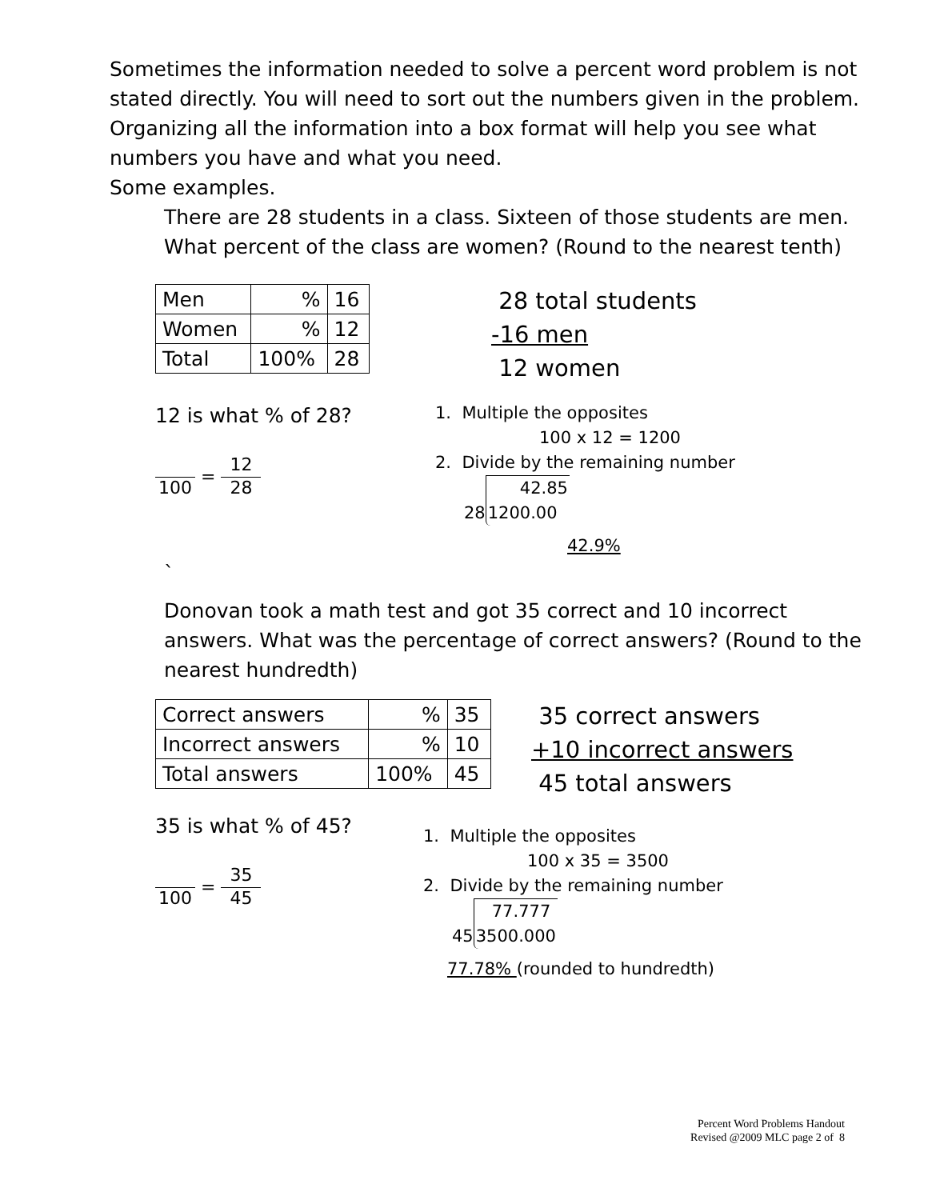Sometimes the information needed to solve a percent word problem is not stated directly. You will need to sort out the numbers given in the problem. Organizing all the information into a box format will help you see what numbers you have and what you need.
Some examples.
There are 28 students in a class. Sixteen of those students are men. What percent of the class are women? (Round to the nearest tenth)
| Men | % | 16 |
| Women | % | 12 |
| Total | 100% | 28 |
28 total students
-16 men
12 women
12 is what % of 28?
100
=
12 28
1. Multiple the opposites
100 x 12 = 1200
2. Divide by the remaining number
28 42.85
1200.00
42.9%
`
Donovan took a math test and got 35 correct and 10 incorrect answers. What was the percentage of correct answers? (Round to the nearest hundredth)
| Correct answers | % | 35 |
| Incorrect answers | % | 10 |
| Total answers | 100% | 45 |
35 correct answers
+10 incorrect answers
45 total answers
35 is what % of 45?
100
=
35 45
1. Multiple the opposites
100 x 35 = 3500
2. Divide by the remaining number
45 77.777
3500.000
77.78% (rounded to hundredth)
Percent Word Problems Handout
Revised @2009 MLC page 2 of 8